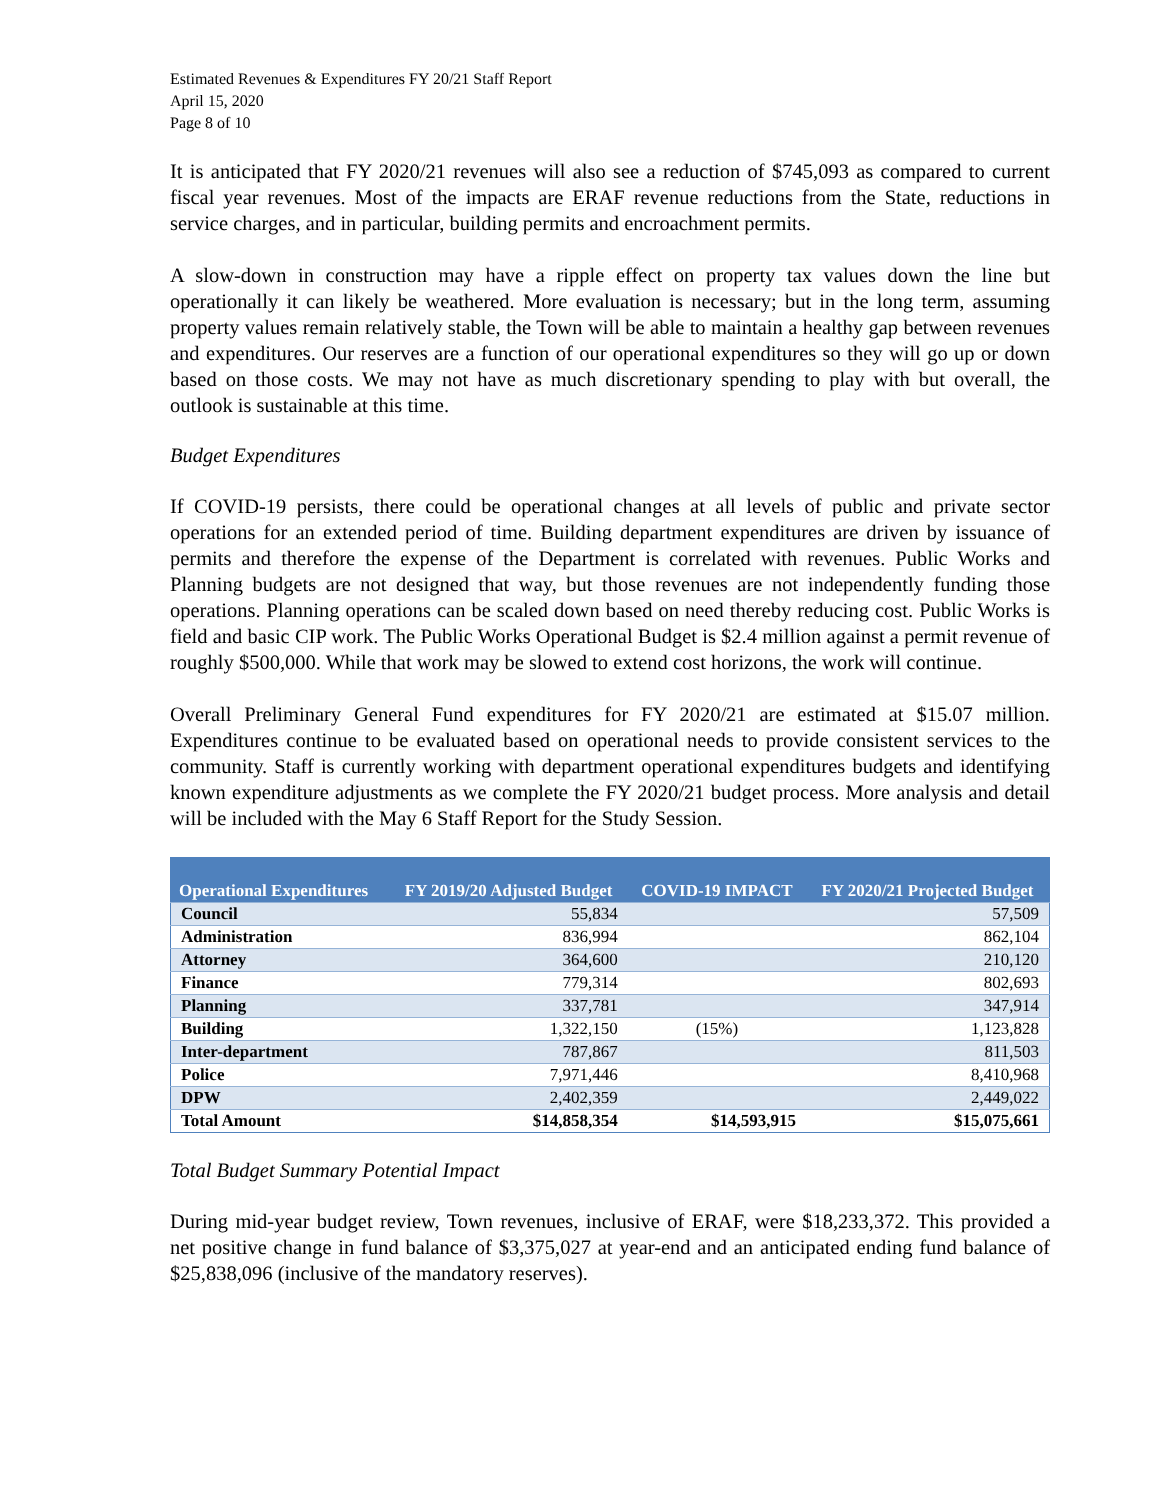Estimated Revenues & Expenditures FY 20/21 Staff Report
April 15, 2020
Page 8 of 10
It is anticipated that FY 2020/21 revenues will also see a reduction of $745,093 as compared to current fiscal year revenues. Most of the impacts are ERAF revenue reductions from the State, reductions in service charges, and in particular, building permits and encroachment permits.
A slow-down in construction may have a ripple effect on property tax values down the line but operationally it can likely be weathered. More evaluation is necessary; but in the long term, assuming property values remain relatively stable, the Town will be able to maintain a healthy gap between revenues and expenditures. Our reserves are a function of our operational expenditures so they will go up or down based on those costs. We may not have as much discretionary spending to play with but overall, the outlook is sustainable at this time.
Budget Expenditures
If COVID-19 persists, there could be operational changes at all levels of public and private sector operations for an extended period of time. Building department expenditures are driven by issuance of permits and therefore the expense of the Department is correlated with revenues. Public Works and Planning budgets are not designed that way, but those revenues are not independently funding those operations. Planning operations can be scaled down based on need thereby reducing cost. Public Works is field and basic CIP work. The Public Works Operational Budget is $2.4 million against a permit revenue of roughly $500,000. While that work may be slowed to extend cost horizons, the work will continue.
Overall Preliminary General Fund expenditures for FY 2020/21 are estimated at $15.07 million. Expenditures continue to be evaluated based on operational needs to provide consistent services to the community. Staff is currently working with department operational expenditures budgets and identifying known expenditure adjustments as we complete the FY 2020/21 budget process. More analysis and detail will be included with the May 6 Staff Report for the Study Session.
| Operational Expenditures | FY 2019/20 Adjusted Budget | COVID-19 IMPACT | FY 2020/21 Projected Budget |
| --- | --- | --- | --- |
| Council | 55,834 | | 57,509 |
| Administration | 836,994 | | 862,104 |
| Attorney | 364,600 | | 210,120 |
| Finance | 779,314 | | 802,693 |
| Planning | 337,781 | | 347,914 |
| Building | 1,322,150 | (15%) | 1,123,828 |
| Inter-department | 787,867 | | 811,503 |
| Police | 7,971,446 | | 8,410,968 |
| DPW | 2,402,359 | | 2,449,022 |
| Total Amount | $14,858,354 | $14,593,915 | $15,075,661 |
Total Budget Summary Potential Impact
During mid-year budget review, Town revenues, inclusive of ERAF, were $18,233,372. This provided a net positive change in fund balance of $3,375,027 at year-end and an anticipated ending fund balance of $25,838,096 (inclusive of the mandatory reserves).